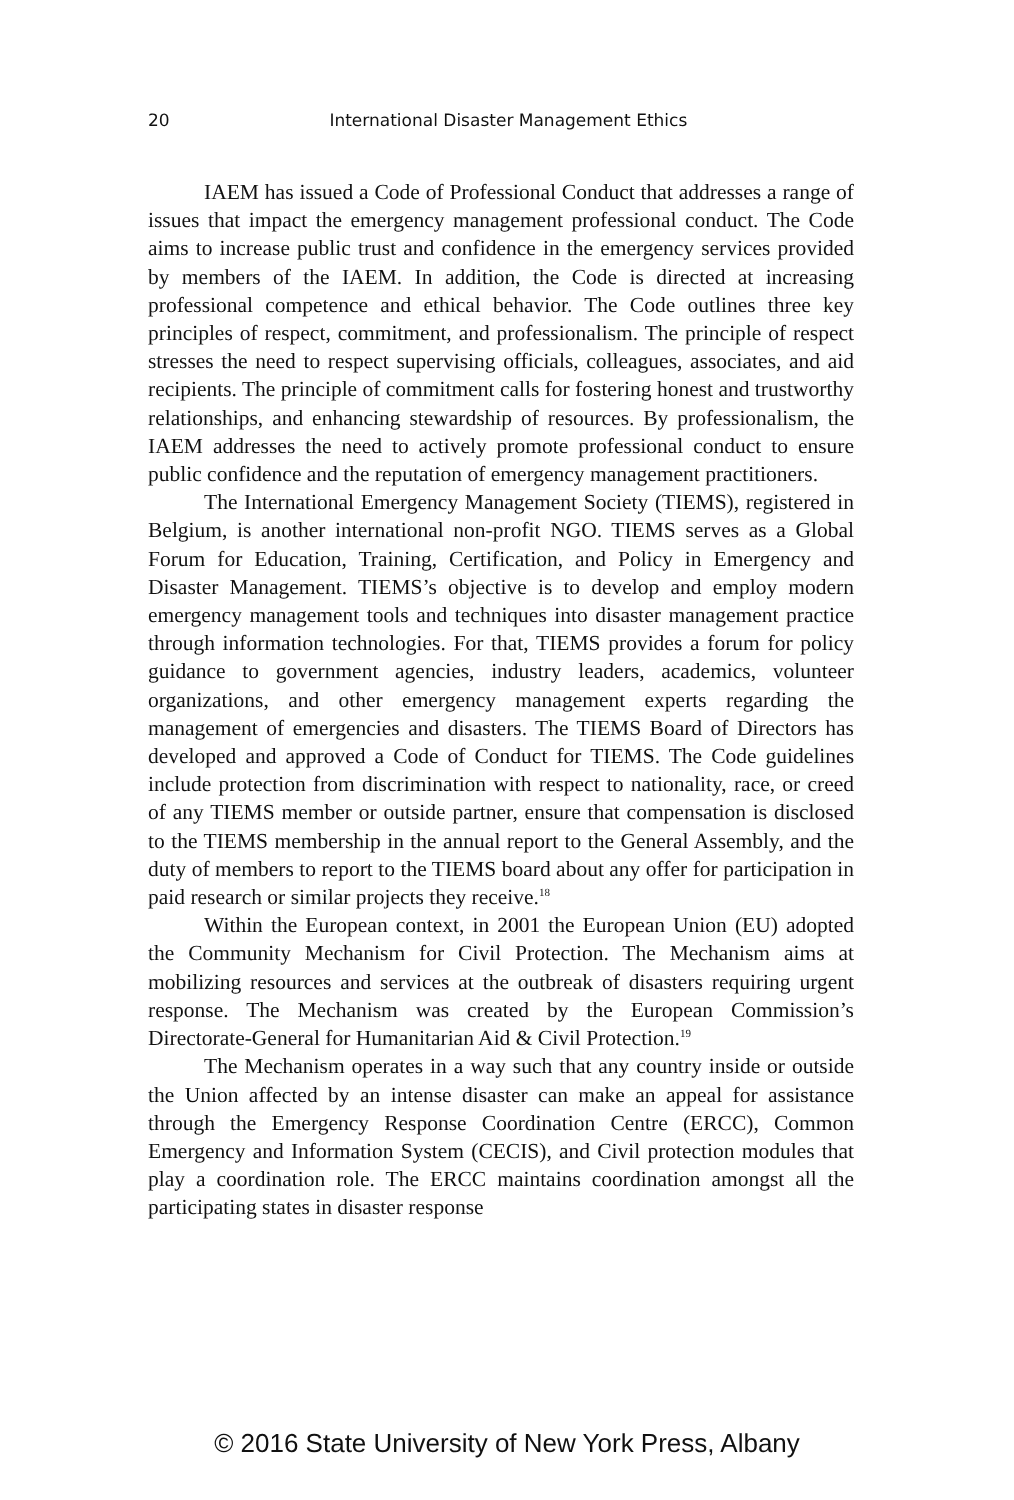20 International Disaster Management Ethics
IAEM has issued a Code of Professional Conduct that addresses a range of issues that impact the emergency management professional conduct. The Code aims to increase public trust and confidence in the emergency services provided by members of the IAEM. In addition, the Code is directed at increasing professional competence and ethical behavior. The Code outlines three key principles of respect, commitment, and professionalism. The principle of respect stresses the need to respect supervising officials, colleagues, associates, and aid recipients. The principle of commitment calls for fostering honest and trustworthy relationships, and enhancing stewardship of resources. By professionalism, the IAEM addresses the need to actively promote professional conduct to ensure public confidence and the reputation of emergency management practitioners.
The International Emergency Management Society (TIEMS), registered in Belgium, is another international non-profit NGO. TIEMS serves as a Global Forum for Education, Training, Certification, and Policy in Emergency and Disaster Management. TIEMS’s objective is to develop and employ modern emergency management tools and techniques into disaster management practice through information technologies. For that, TIEMS provides a forum for policy guidance to government agencies, industry leaders, academics, volunteer organizations, and other emergency management experts regarding the management of emergencies and disasters. The TIEMS Board of Directors has developed and approved a Code of Conduct for TIEMS. The Code guidelines include protection from discrimination with respect to nationality, race, or creed of any TIEMS member or outside partner, ensure that compensation is disclosed to the TIEMS membership in the annual report to the General Assembly, and the duty of members to report to the TIEMS board about any offer for participation in paid research or similar projects they receive.<sup>18</sup>
Within the European context, in 2001 the European Union (EU) adopted the Community Mechanism for Civil Protection. The Mechanism aims at mobilizing resources and services at the outbreak of disasters requiring urgent response. The Mechanism was created by the European Commission’s Directorate-General for Humanitarian Aid & Civil Protection.<sup>19</sup>
The Mechanism operates in a way such that any country inside or outside the Union affected by an intense disaster can make an appeal for assistance through the Emergency Response Coordination Centre (ERCC), Common Emergency and Information System (CECIS), and Civil protection modules that play a coordination role. The ERCC maintains coordination amongst all the participating states in disaster response
© 2016 State University of New York Press, Albany